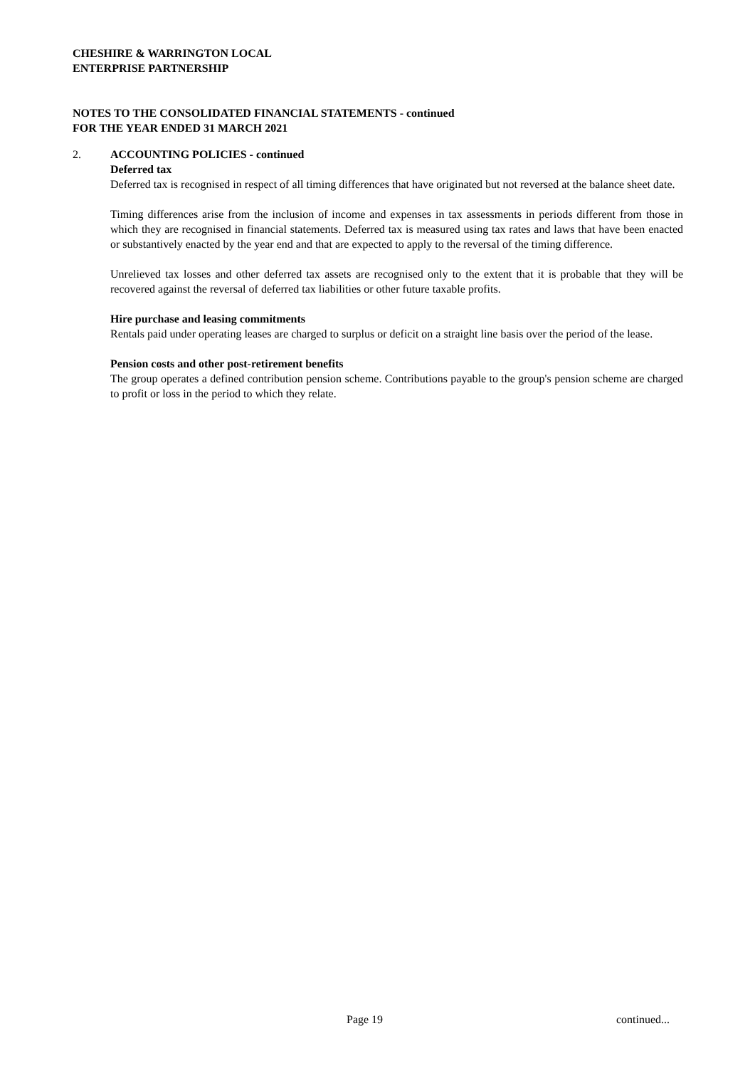CHESHIRE & WARRINGTON LOCAL
ENTERPRISE PARTNERSHIP
NOTES TO THE CONSOLIDATED FINANCIAL STATEMENTS - continued
FOR THE YEAR ENDED 31 MARCH 2021
2.
ACCOUNTING POLICIES - continued
Deferred tax
Deferred tax is recognised in respect of all timing differences that have originated but not reversed at the balance sheet date.
Timing differences arise from the inclusion of income and expenses in tax assessments in periods different from those in which they are recognised in financial statements. Deferred tax is measured using tax rates and laws that have been enacted or substantively enacted by the year end and that are expected to apply to the reversal of the timing difference.
Unrelieved tax losses and other deferred tax assets are recognised only to the extent that it is probable that they will be recovered against the reversal of deferred tax liabilities or other future taxable profits.
Hire purchase and leasing commitments
Rentals paid under operating leases are charged to surplus or deficit on a straight line basis over the period of the lease.
Pension costs and other post-retirement benefits
The group operates a defined contribution pension scheme. Contributions payable to the group's pension scheme are charged to profit or loss in the period to which they relate.
Page 19 continued...